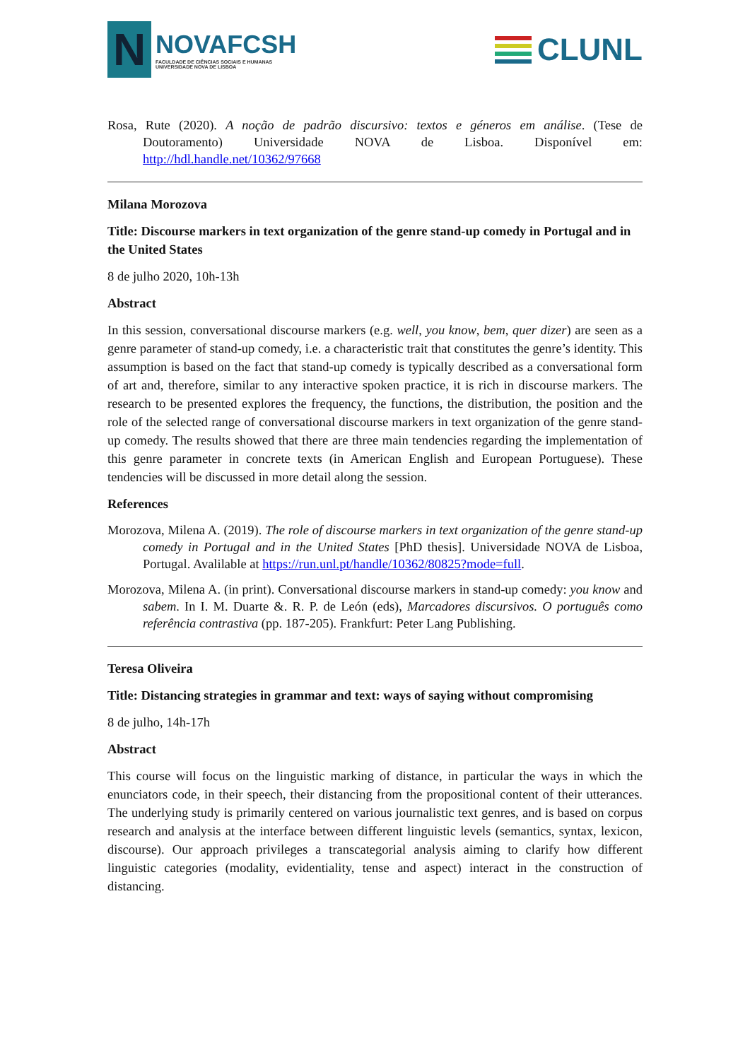N
NOVAFCSH
FACULDADE DE CIÊNCIAS SOCIAIS E HUMANAS
UNIVERSIDADE NOVA DE LISBOA
CLUNL
Rosa, Rute (2020). A noção de padrão discursivo: textos e géneros em análise. (Tese de Doutoramento) Universidade NOVA de Lisboa. Disponível em: http://hdl.handle.net/10362/97668
Milana Morozova
Title: Discourse markers in text organization of the genre stand-up comedy in Portugal and in the United States
8 de julho 2020, 10h-13h
Abstract
In this session, conversational discourse markers (e.g. well, you know, bem, quer dizer) are seen as a genre parameter of stand-up comedy, i.e. a characteristic trait that constitutes the genre’s identity. This assumption is based on the fact that stand-up comedy is typically described as a conversational form of art and, therefore, similar to any interactive spoken practice, it is rich in discourse markers. The research to be presented explores the frequency, the functions, the distribution, the position and the role of the selected range of conversational discourse markers in text organization of the genre stand-up comedy. The results showed that there are three main tendencies regarding the implementation of this genre parameter in concrete texts (in American English and European Portuguese). These tendencies will be discussed in more detail along the session.
References
Morozova, Milena A. (2019). The role of discourse markers in text organization of the genre stand-up comedy in Portugal and in the United States [PhD thesis]. Universidade NOVA de Lisboa, Portugal. Avalilable at https://run.unl.pt/handle/10362/80825?mode=full.
Morozova, Milena A. (in print). Conversational discourse markers in stand-up comedy: you know and sabem. In I. M. Duarte &. R. P. de León (eds), Marcadores discursivos. O português como referência contrastiva (pp. 187-205). Frankfurt: Peter Lang Publishing.
Teresa Oliveira
Title: Distancing strategies in grammar and text: ways of saying without compromising
8 de julho, 14h-17h
Abstract
This course will focus on the linguistic marking of distance, in particular the ways in which the enunciators code, in their speech, their distancing from the propositional content of their utterances. The underlying study is primarily centered on various journalistic text genres, and is based on corpus research and analysis at the interface between different linguistic levels (semantics, syntax, lexicon, discourse). Our approach privileges a transcategorial analysis aiming to clarify how different linguistic categories (modality, evidentiality, tense and aspect) interact in the construction of distancing.